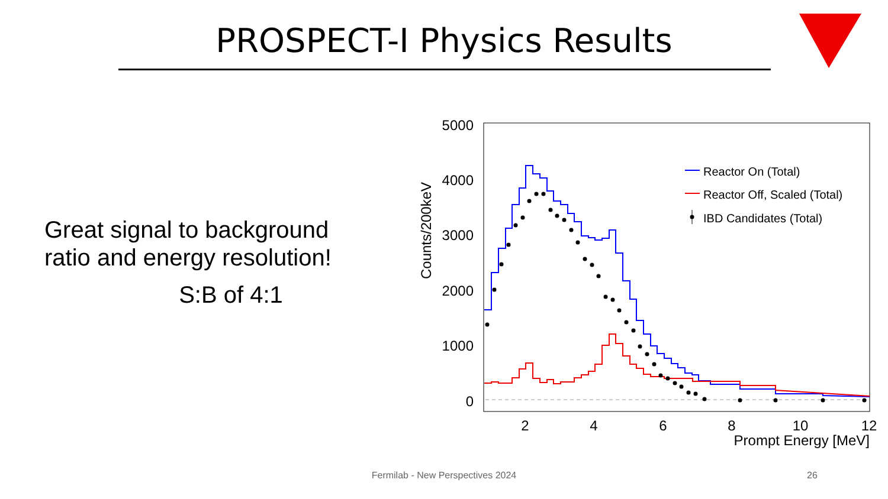PROSPECT-I Physics Results
Great signal to background ratio and energy resolution!
S:B of 4:1
5000
4000
3000
2000
1000
0
Counts/200keV
2
4
6
8
10
12
Prompt Energy [MeV]
Reactor On (Total)
Reactor Off, Scaled (Total)
IBD Candidates (Total)
Fermilab - New Perspectives 2024 26